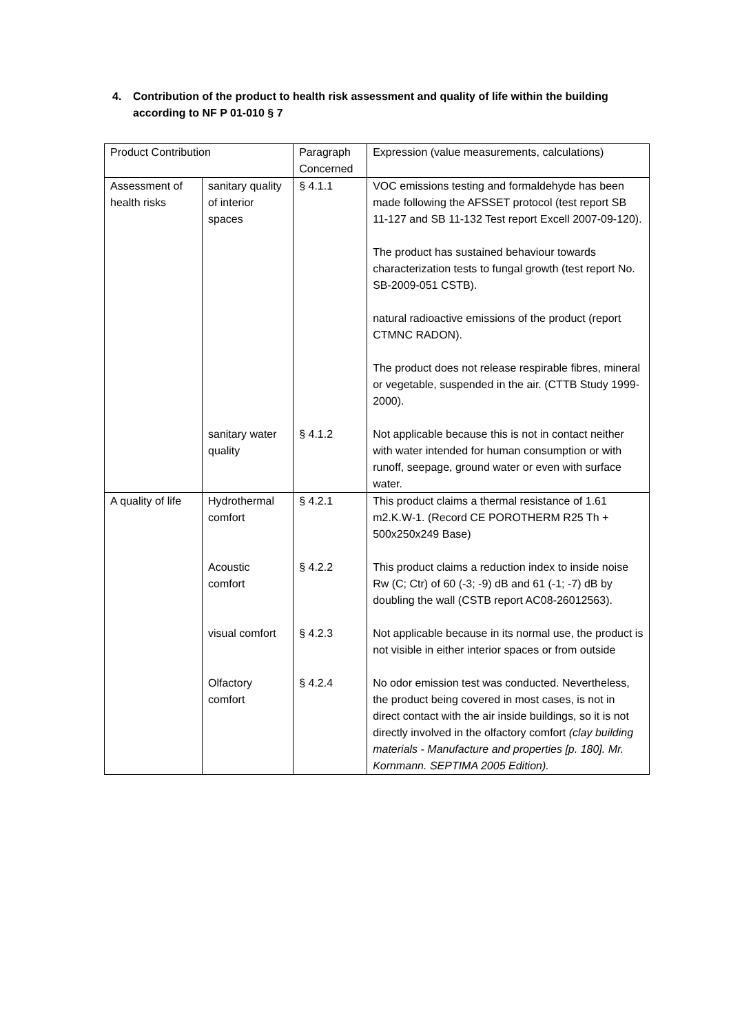4. Contribution of the product to health risk assessment and quality of life within the building according to NF P 01-010 § 7
| Product Contribution | | Paragraph Concerned | Expression (value measurements, calculations) |
| Assessment of health risks | sanitary quality of interior spaces | § 4.1.1 | VOC emissions testing and formaldehyde has been made following the AFSSET protocol (test report SB 11-127 and SB 11-132 Test report Excell 2007-09-120). The product has sustained behaviour towards characterization tests to fungal growth (test report No. SB-2009-051 CSTB). natural radioactive emissions of the product (report CTMNC RADON). The product does not release respirable fibres, mineral or vegetable, suspended in the air. (CTTB Study 1999-2000). |
| | sanitary water quality | § 4.1.2 | Not applicable because this is not in contact neither with water intended for human consumption or with runoff, seepage, ground water or even with surface water. |
| A quality of life | Hydrothermal comfort | § 4.2.1 | This product claims a thermal resistance of 1.61 m2.K.W-1. (Record CE POROTHERM R25 Th + 500x250x249 Base) |
| | Acoustic comfort | § 4.2.2 | This product claims a reduction index to inside noise Rw (C; Ctr) of 60 (-3; -9) dB and 61 (-1; -7) dB by doubling the wall (CSTB report AC08-26012563). |
| | visual comfort | § 4.2.3 | Not applicable because in its normal use, the product is not visible in either interior spaces or from outside |
| | Olfactory comfort | § 4.2.4 | No odor emission test was conducted. Nevertheless, the product being covered in most cases, is not in direct contact with the air inside buildings, so it is not directly involved in the olfactory comfort (clay building materials - Manufacture and properties [p. 180]. Mr. Kornmann. SEPTIMA 2005 Edition). |